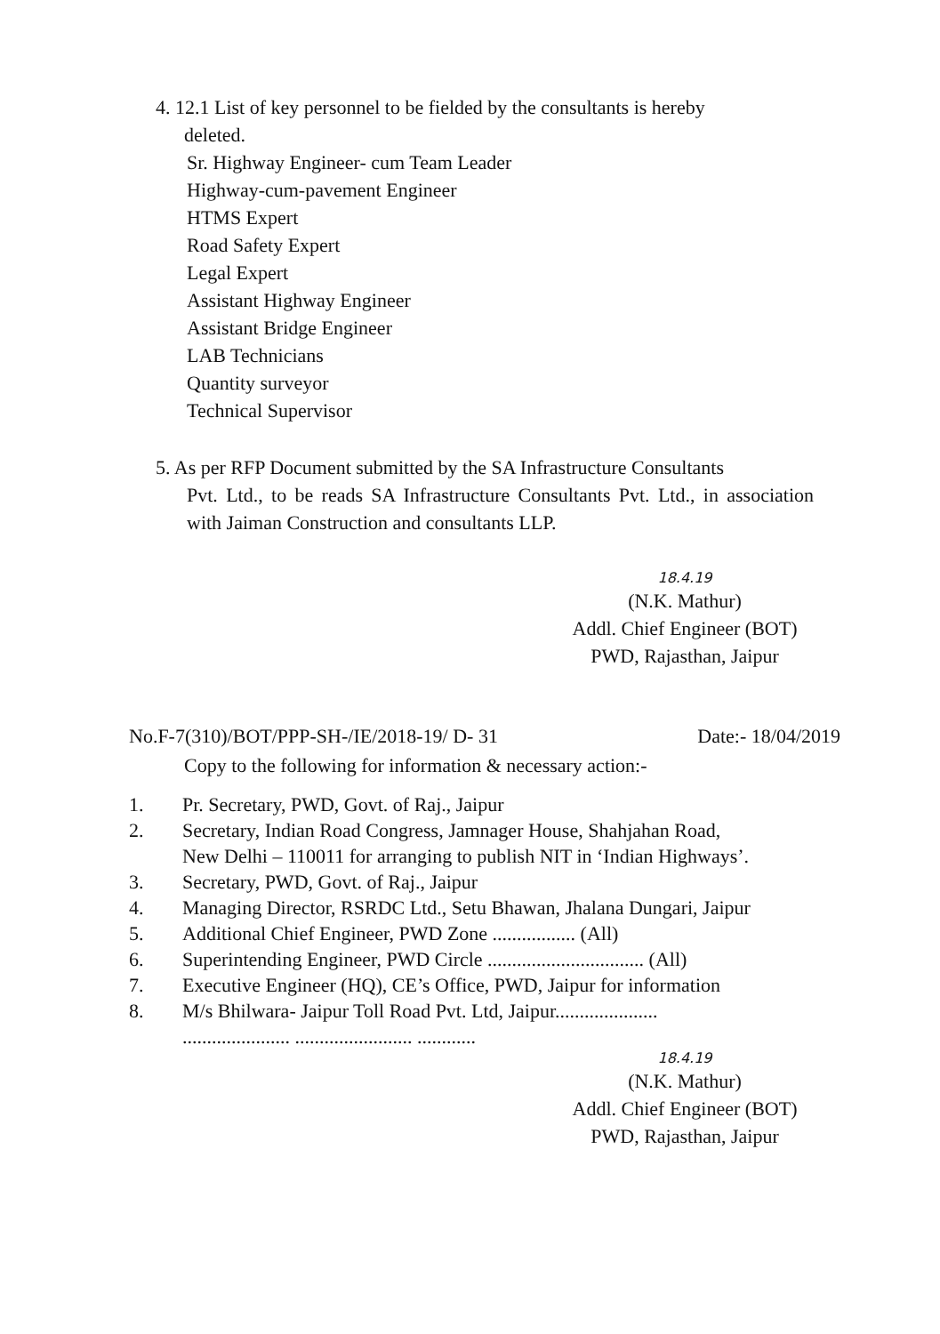4. 12.1 List of key personnel to be fielded by the consultants is hereby
deleted.
Sr. Highway Engineer- cum Team Leader
Highway-cum-pavement Engineer
HTMS Expert
Road Safety Expert
Legal Expert
Assistant Highway Engineer
Assistant Bridge Engineer
LAB Technicians
Quantity surveyor
Technical Supervisor
5. As per RFP Document submitted by the SA Infrastructure Consultants
Pvt. Ltd., to be reads SA Infrastructure Consultants Pvt. Ltd., in association with Jaiman Construction and consultants LLP.
18.4.19
(N.K. Mathur)
Addl. Chief Engineer (BOT)
PWD, Rajasthan, Jaipur
No.F-7(310)/BOT/PPP-SH-/IE/2018-19/ D- 31 Date:- 18/04/2019
Copy to the following for information & necessary action:-
1. Pr. Secretary, PWD, Govt. of Raj., Jaipur
2. Secretary, Indian Road Congress, Jamnager House, Shahjahan Road,
New Delhi – 110011 for arranging to publish NIT in ‘Indian Highways’.
3. Secretary, PWD, Govt. of Raj., Jaipur
4. Managing Director, RSRDC Ltd., Setu Bhawan, Jhalana Dungari, Jaipur
5. Additional Chief Engineer, PWD Zone ................. (All)
6. Superintending Engineer, PWD Circle ................................ (All)
7. Executive Engineer (HQ), CE’s Office, PWD, Jaipur for information
8. M/s Bhilwara- Jaipur Toll Road Pvt. Ltd, Jaipur.....................
...................... ........................ ............
18.4.19
(N.K. Mathur)
Addl. Chief Engineer (BOT)
PWD, Rajasthan, Jaipur